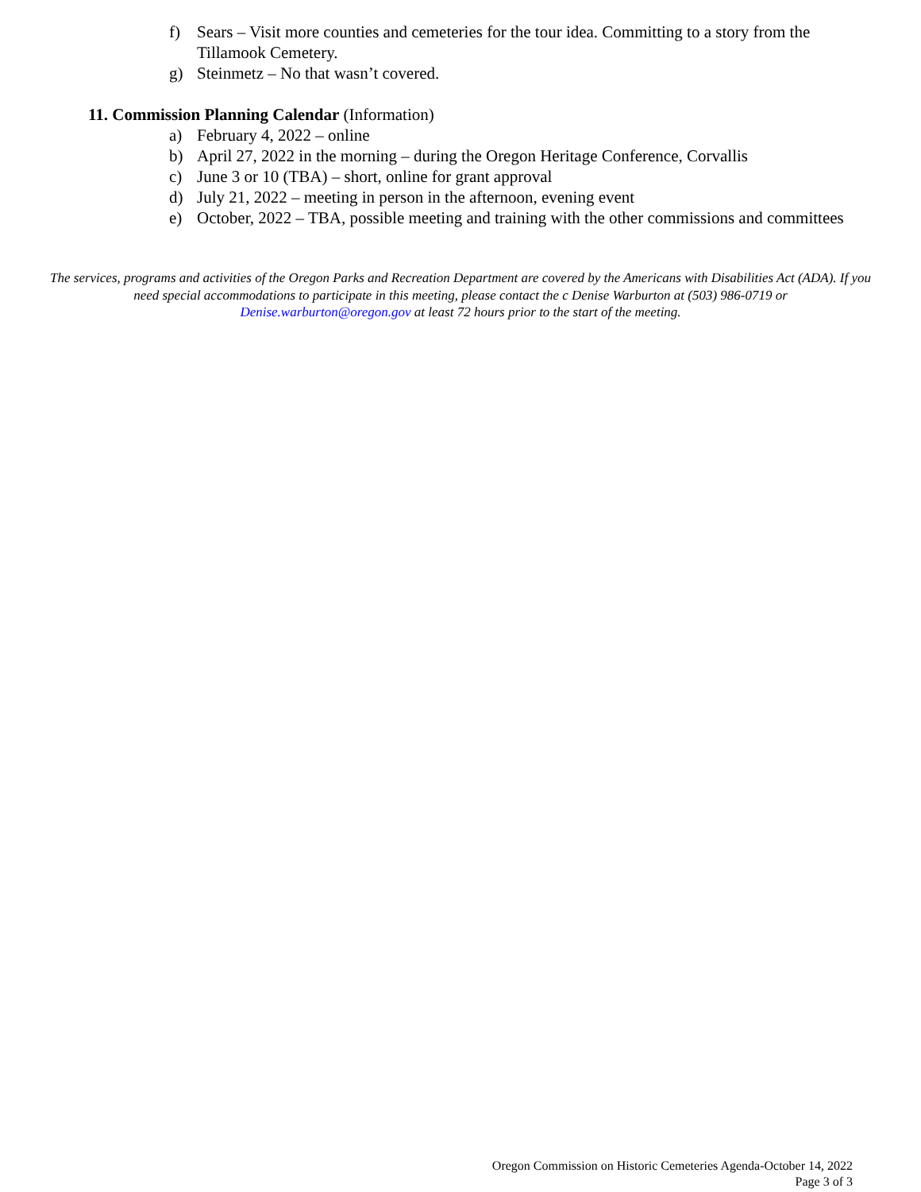f) Sears – Visit more counties and cemeteries for the tour idea. Committing to a story from the Tillamook Cemetery.
g) Steinmetz – No that wasn’t covered.
11. Commission Planning Calendar (Information)
a) February 4, 2022 – online
b) April 27, 2022 in the morning – during the Oregon Heritage Conference, Corvallis
c) June 3 or 10 (TBA) – short, online for grant approval
d) July 21, 2022 – meeting in person in the afternoon, evening event
e) October, 2022 – TBA, possible meeting and training with the other commissions and committees
The services, programs and activities of the Oregon Parks and Recreation Department are covered by the Americans with Disabilities Act (ADA). If you need special accommodations to participate in this meeting, please contact the c Denise Warburton at (503) 986-0719 or Denise.warburton@oregon.gov at least 72 hours prior to the start of the meeting.
Oregon Commission on Historic Cemeteries Agenda-October 14, 2022
Page 3 of 3